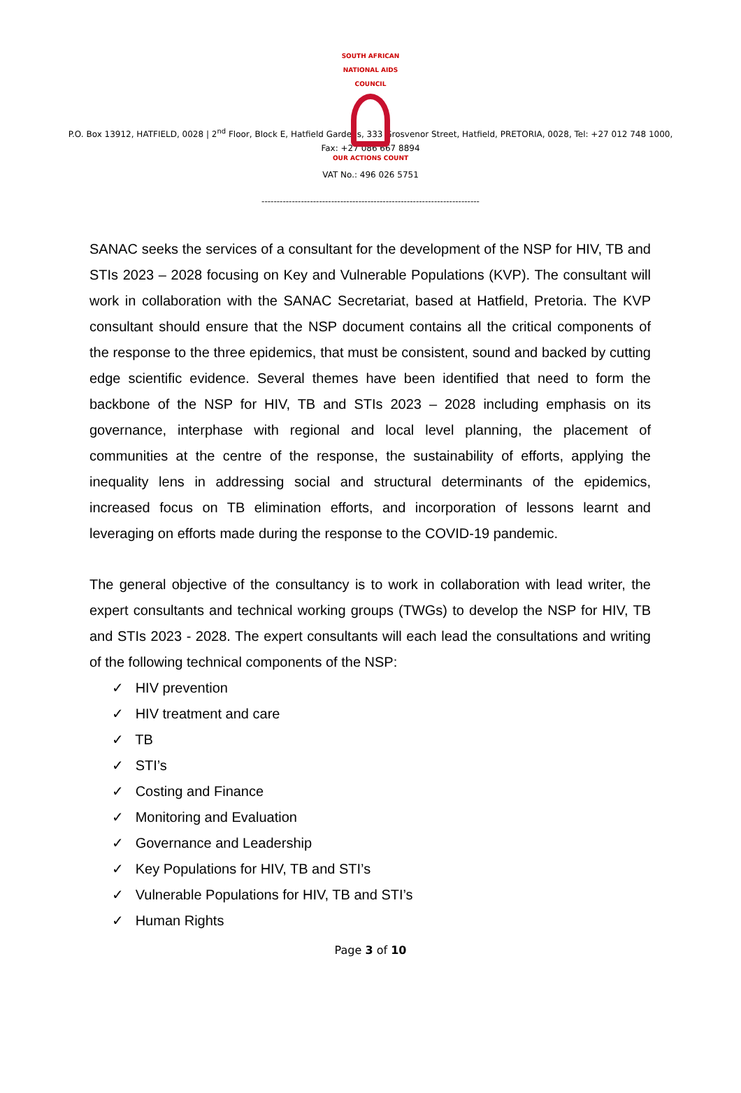SOUTH AFRICAN NATIONAL AIDS COUNCIL
OUR ACTIONS COUNT
P.O. Box 13912, HATFIELD, 0028 | 2<sup>nd</sup> Floor, Block E, Hatfield Gardens, 333 Grosvenor Street, Hatfield, PRETORIA, 0028, Tel: +27 012 748 1000,
Fax: +27 086 667 8894
VAT No.: 496 026 5751
------------------------------------------------------------------------
SANAC seeks the services of a consultant for the development of the NSP for HIV, TB and STIs 2023 – 2028 focusing on Key and Vulnerable Populations (KVP). The consultant will work in collaboration with the SANAC Secretariat, based at Hatfield, Pretoria. The KVP consultant should ensure that the NSP document contains all the critical components of the response to the three epidemics, that must be consistent, sound and backed by cutting edge scientific evidence. Several themes have been identified that need to form the backbone of the NSP for HIV, TB and STIs 2023 – 2028 including emphasis on its governance, interphase with regional and local level planning, the placement of communities at the centre of the response, the sustainability of efforts, applying the inequality lens in addressing social and structural determinants of the epidemics, increased focus on TB elimination efforts, and incorporation of lessons learnt and leveraging on efforts made during the response to the COVID-19 pandemic.
The general objective of the consultancy is to work in collaboration with lead writer, the expert consultants and technical working groups (TWGs) to develop the NSP for HIV, TB and STIs 2023 - 2028. The expert consultants will each lead the consultations and writing of the following technical components of the NSP:
✓ HIV prevention
✓ HIV treatment and care
✓ TB
✓ STI’s
✓ Costing and Finance
✓ Monitoring and Evaluation
✓ Governance and Leadership
✓ Key Populations for HIV, TB and STI’s
✓ Vulnerable Populations for HIV, TB and STI’s
✓ Human Rights
Page 3 of 10